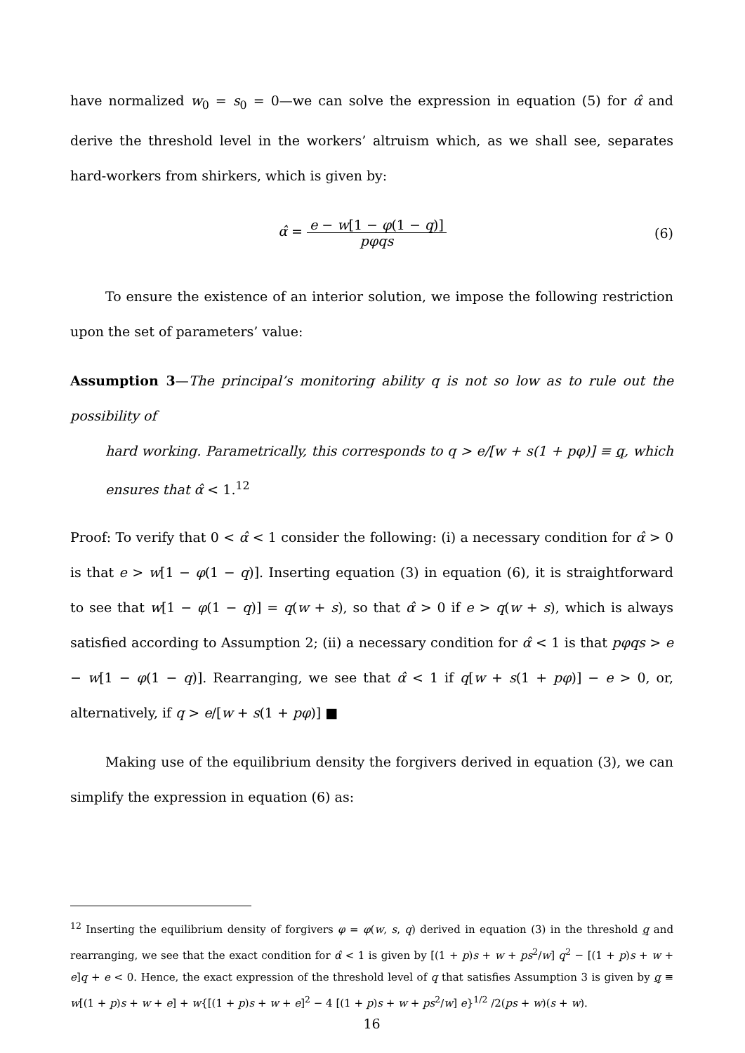have normalized w<sub>0</sub> = s<sub>0</sub> = 0—we can solve the expression in equation (5) for α̂ and derive the threshold level in the workers’ altruism which, as we shall see, separates hard-workers from shirkers, which is given by:
α̂ = e − w[1 − φ(1 − q)] pφqs (6)
To ensure the existence of an interior solution, we impose the following restriction upon the set of parameters’ value:
Assumption 3—The principal’s monitoring ability q is not so low as to rule out the possibility of
hard working. Parametrically, this corresponds to q > e/[w + s(1 + pφ)] ≡ q, which ensures that α̂ < 1.<sup>12</sup>
Proof: To verify that 0 < α̂ < 1 consider the following: (i) a necessary condition for α̂ > 0 is that e > w[1 − φ(1 − q)]. Inserting equation (3) in equation (6), it is straightforward to see that w[1 − φ(1 − q)] = q(w + s), so that α̂ > 0 if e > q(w + s), which is always satisfied according to Assumption 2; (ii) a necessary condition for α̂ < 1 is that pφqs > e − w[1 − φ(1 − q)]. Rearranging, we see that α̂ < 1 if q[w + s(1 + pφ)] − e > 0, or, alternatively, if q > e/[w + s(1 + pφ)] ■
Making use of the equilibrium density the forgivers derived in equation (3), we can simplify the expression in equation (6) as:
<sup>12</sup> Inserting the equilibrium density of forgivers φ = φ(w, s, q) derived in equation (3) in the threshold q and rearranging, we see that the exact condition for α̂ < 1 is given by [(1 + p)s + w + ps<sup>2</sup>/w] q<sup>2</sup> − [(1 + p)s + w + e]q + e < 0. Hence, the exact expression of the threshold level of q that satisfies Assumption 3 is given by q ≡ w[(1 + p)s + w + e] + w{[(1 + p)s + w + e]<sup>2</sup> − 4 [(1 + p)s + w + ps<sup>2</sup>/w] e}<sup>1/2</sup> /2(ps + w)(s + w).
16